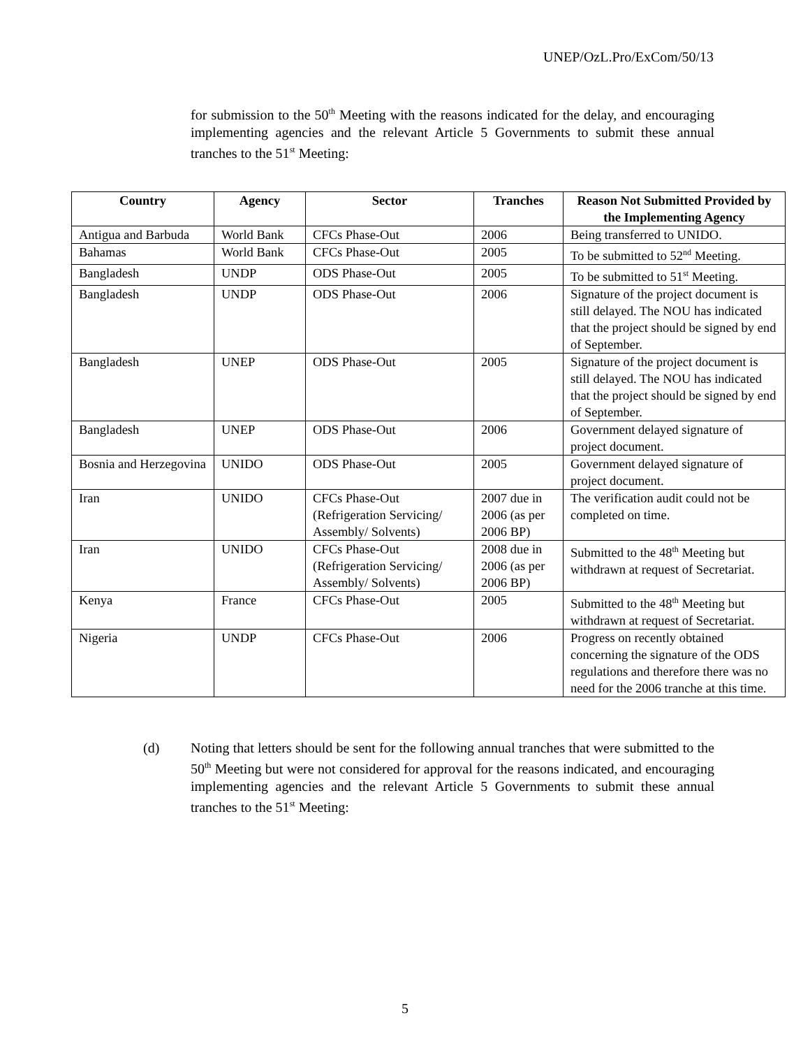UNEP/OzL.Pro/ExCom/50/13
for submission to the 50<sup>th</sup> Meeting with the reasons indicated for the delay, and encouraging implementing agencies and the relevant Article 5 Governments to submit these annual tranches to the 51<sup>st</sup> Meeting:
| Country | Agency | Sector | Tranches | Reason Not Submitted Provided by the Implementing Agency |
| --- | --- | --- | --- | --- |
| Antigua and Barbuda | World Bank | CFCs Phase-Out | 2006 | Being transferred to UNIDO. |
| Bahamas | World Bank | CFCs Phase-Out | 2005 | To be submitted to 52<sup>nd</sup> Meeting. |
| Bangladesh | UNDP | ODS Phase-Out | 2005 | To be submitted to 51<sup>st</sup> Meeting. |
| Bangladesh | UNDP | ODS Phase-Out | 2006 | Signature of the project document is still delayed. The NOU has indicated that the project should be signed by end of September. |
| Bangladesh | UNEP | ODS Phase-Out | 2005 | Signature of the project document is still delayed. The NOU has indicated that the project should be signed by end of September. |
| Bangladesh | UNEP | ODS Phase-Out | 2006 | Government delayed signature of project document. |
| Bosnia and Herzegovina | UNIDO | ODS Phase-Out | 2005 | Government delayed signature of project document. |
| Iran | UNIDO | CFCs Phase-Out (Refrigeration Servicing/ Assembly/ Solvents) | 2007 due in 2006 (as per 2006 BP) | The verification audit could not be completed on time. |
| Iran | UNIDO | CFCs Phase-Out (Refrigeration Servicing/ Assembly/ Solvents) | 2008 due in 2006 (as per 2006 BP) | Submitted to the 48<sup>th</sup> Meeting but withdrawn at request of Secretariat. |
| Kenya | France | CFCs Phase-Out | 2005 | Submitted to the 48<sup>th</sup> Meeting but withdrawn at request of Secretariat. |
| Nigeria | UNDP | CFCs Phase-Out | 2006 | Progress on recently obtained concerning the signature of the ODS regulations and therefore there was no need for the 2006 tranche at this time. |
(d) Noting that letters should be sent for the following annual tranches that were submitted to the 50<sup>th</sup> Meeting but were not considered for approval for the reasons indicated, and encouraging implementing agencies and the relevant Article 5 Governments to submit these annual tranches to the 51<sup>st</sup> Meeting:
5